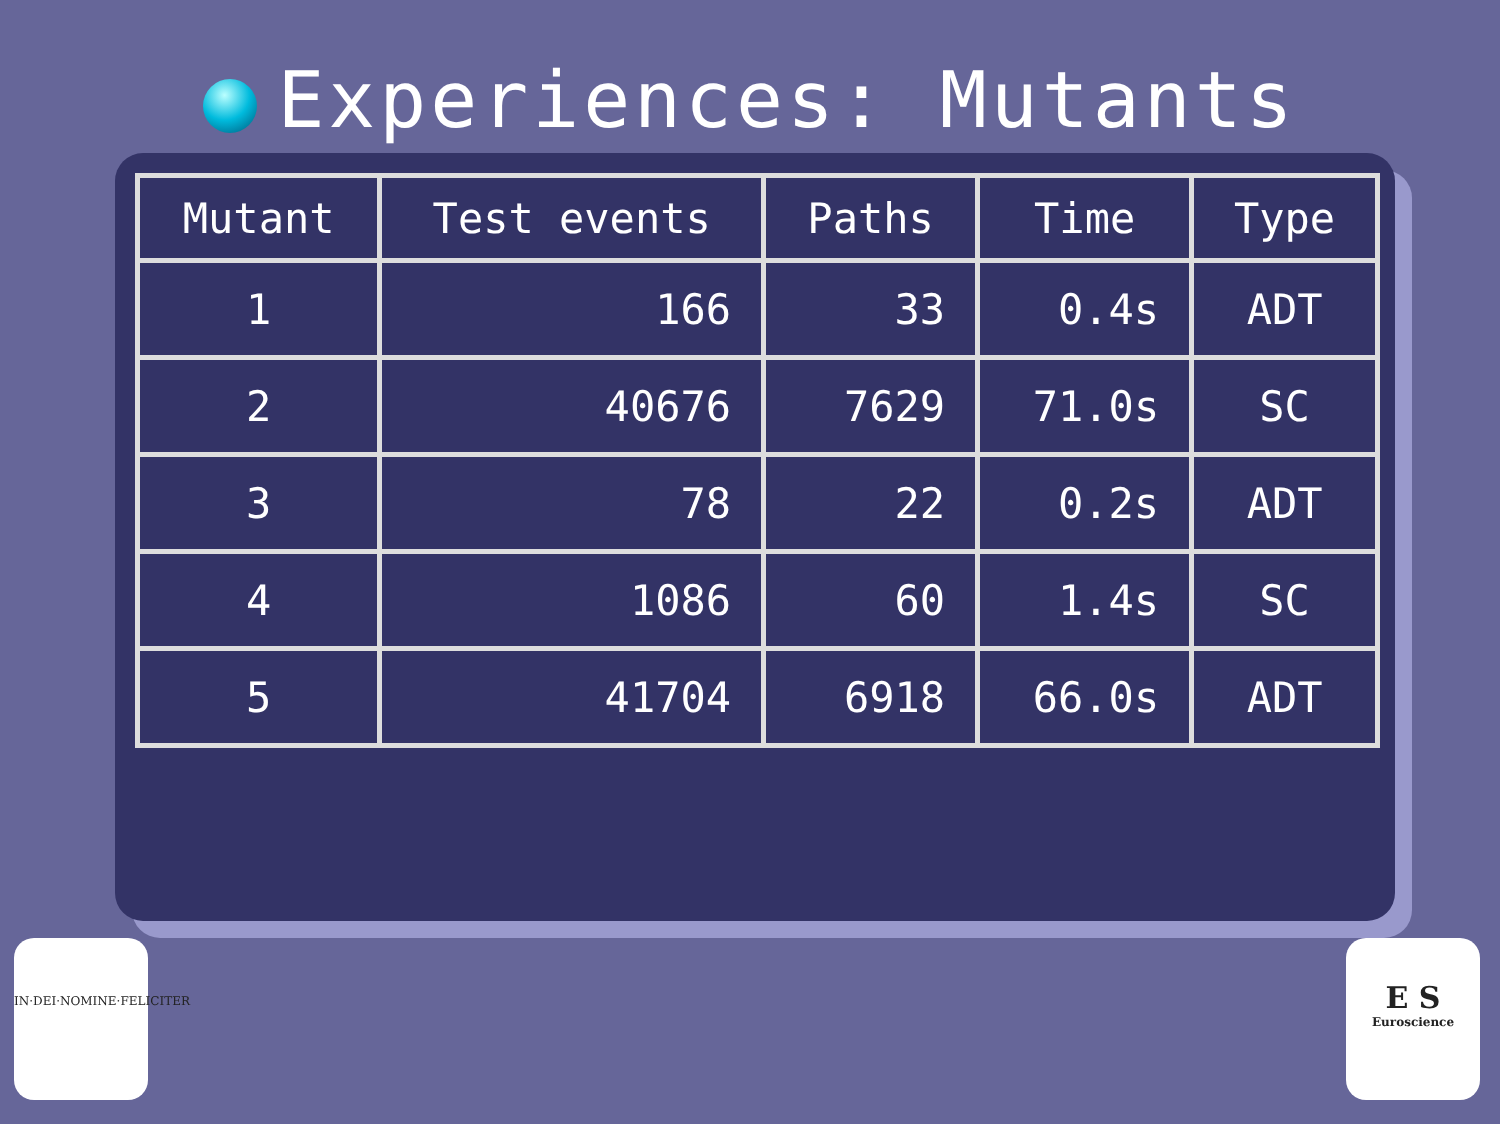Experiences: Mutants
| Mutant | Test events | Paths | Time | Type |
| --- | --- | --- | --- | --- |
| 1 | 166 | 33 | 0.4s | ADT |
| 2 | 40676 | 7629 | 71.0s | SC |
| 3 | 78 | 22 | 0.2s | ADT |
| 4 | 1086 | 60 | 1.4s | SC |
| 5 | 41704 | 6918 | 66.0s | ADT |
IN·DEI·NOMINE·FELICITER
E S
Euroscience